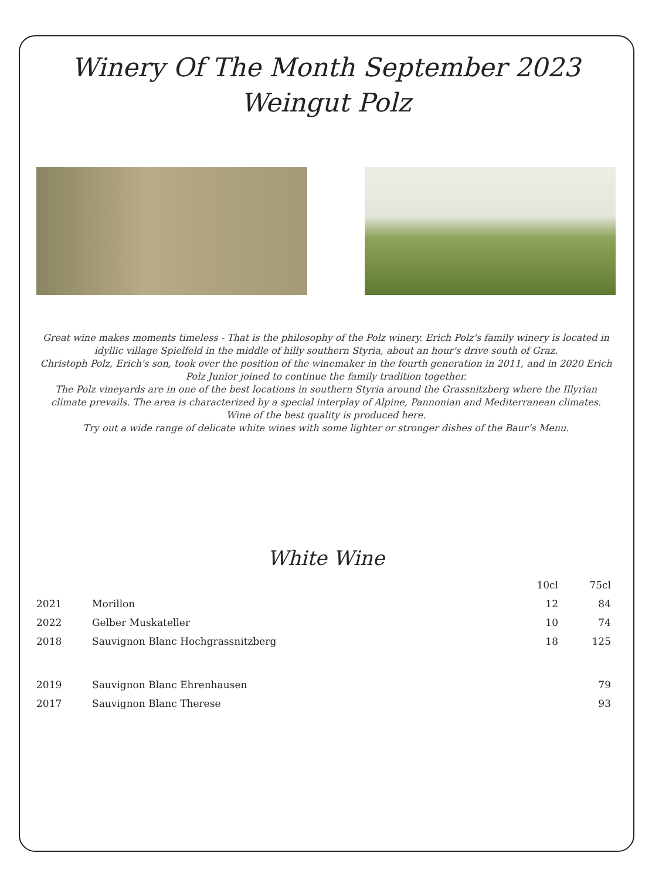Winery Of The Month September 2023
Weingut Polz
Great wine makes moments timeless - That is the philosophy of the Polz winery. Erich Polz's family winery is located in idyllic village Spielfeld in the middle of hilly southern Styria, about an hour's drive south of Graz.
Christoph Polz, Erich's son, took over the position of the winemaker in the fourth generation in 2011, and in 2020 Erich Polz Junior joined to continue the family tradition together.
The Polz vineyards are in one of the best locations in southern Styria around the Grassnitzberg where the Illyrian climate prevails. The area is characterized by a special interplay of Alpine, Pannonian and Mediterranean climates.
Wine of the best quality is produced here.
Try out a wide range of delicate white wines with some lighter or stronger dishes of the Baur’s Menu.
White Wine
| | | 10cl | 75cl |
| --- | --- | --- | --- |
| 2021 | Morillon | 12 | 84 |
| 2022 | Gelber Muskateller | 10 | 74 |
| 2018 | Sauvignon Blanc Hochgrassnitzberg | 18 | 125 |
| 2019 | Sauvignon Blanc Ehrenhausen | | 79 |
| 2017 | Sauvignon Blanc Therese | | 93 |